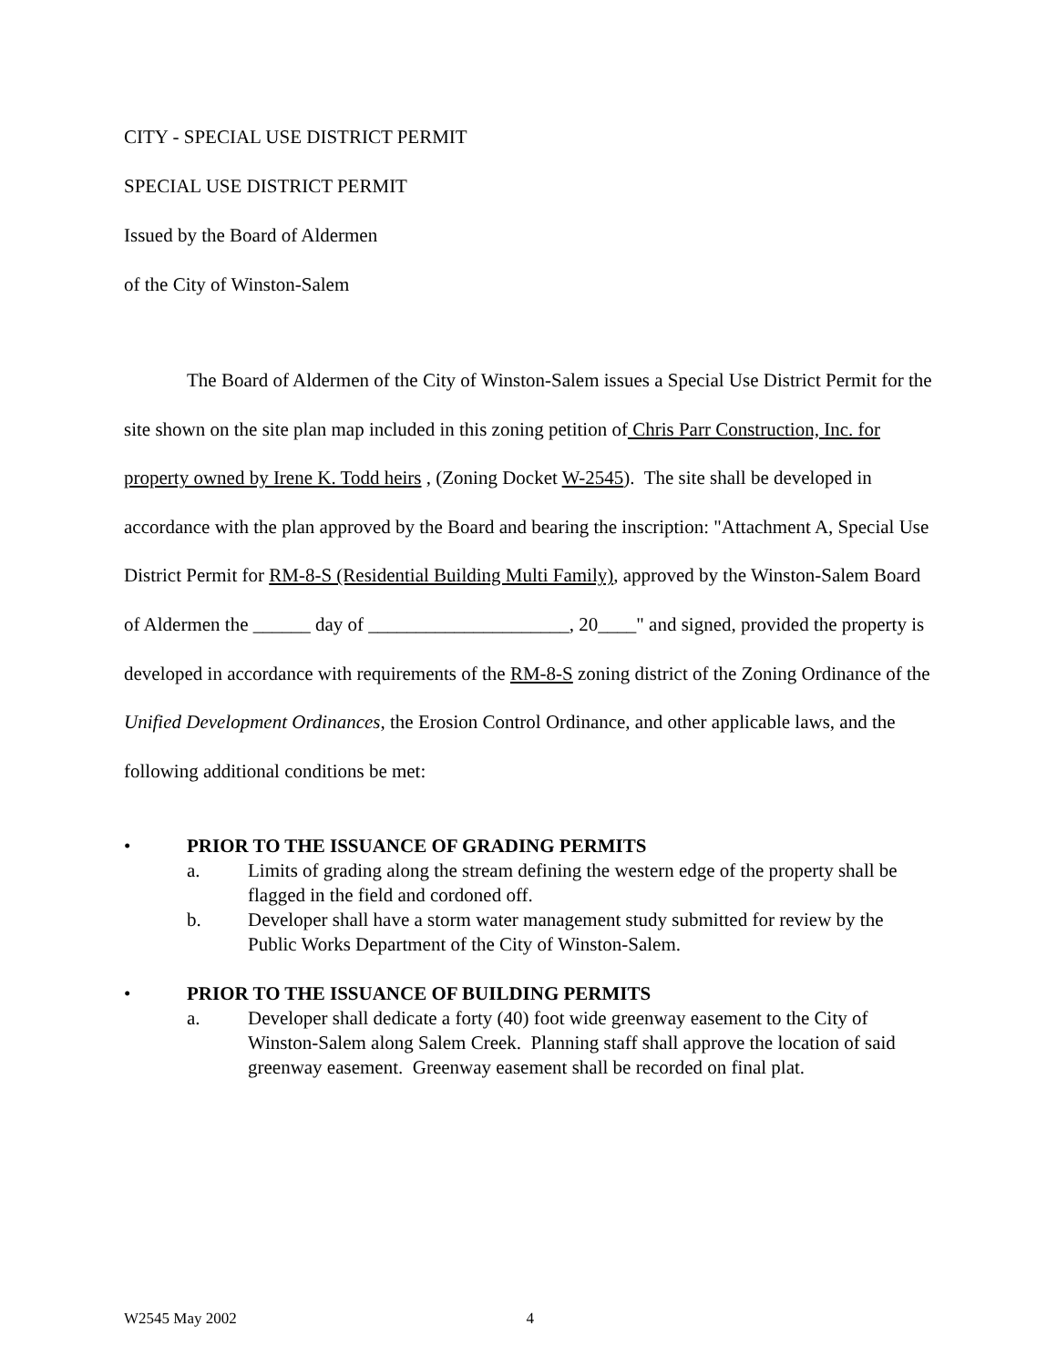CITY - SPECIAL USE DISTRICT PERMIT
SPECIAL USE DISTRICT PERMIT
Issued by the Board of Aldermen
of the City of Winston-Salem
The Board of Aldermen of the City of Winston-Salem issues a Special Use District Permit for the site shown on the site plan map included in this zoning petition of Chris Parr Construction, Inc. for property owned by Irene K. Todd heirs , (Zoning Docket W-2545). The site shall be developed in accordance with the plan approved by the Board and bearing the inscription: "Attachment A, Special Use District Permit for RM-8-S (Residential Building Multi Family), approved by the Winston-Salem Board of Aldermen the ______ day of _____________________, 20____" and signed, provided the property is developed in accordance with requirements of the RM-8-S zoning district of the Zoning Ordinance of the Unified Development Ordinances, the Erosion Control Ordinance, and other applicable laws, and the following additional conditions be met:
• PRIOR TO THE ISSUANCE OF GRADING PERMITS
a. Limits of grading along the stream defining the western edge of the property shall be flagged in the field and cordoned off.
b. Developer shall have a storm water management study submitted for review by the Public Works Department of the City of Winston-Salem.
• PRIOR TO THE ISSUANCE OF BUILDING PERMITS
a. Developer shall dedicate a forty (40) foot wide greenway easement to the City of Winston-Salem along Salem Creek. Planning staff shall approve the location of said greenway easement. Greenway easement shall be recorded on final plat.
W2545 May 2002 4